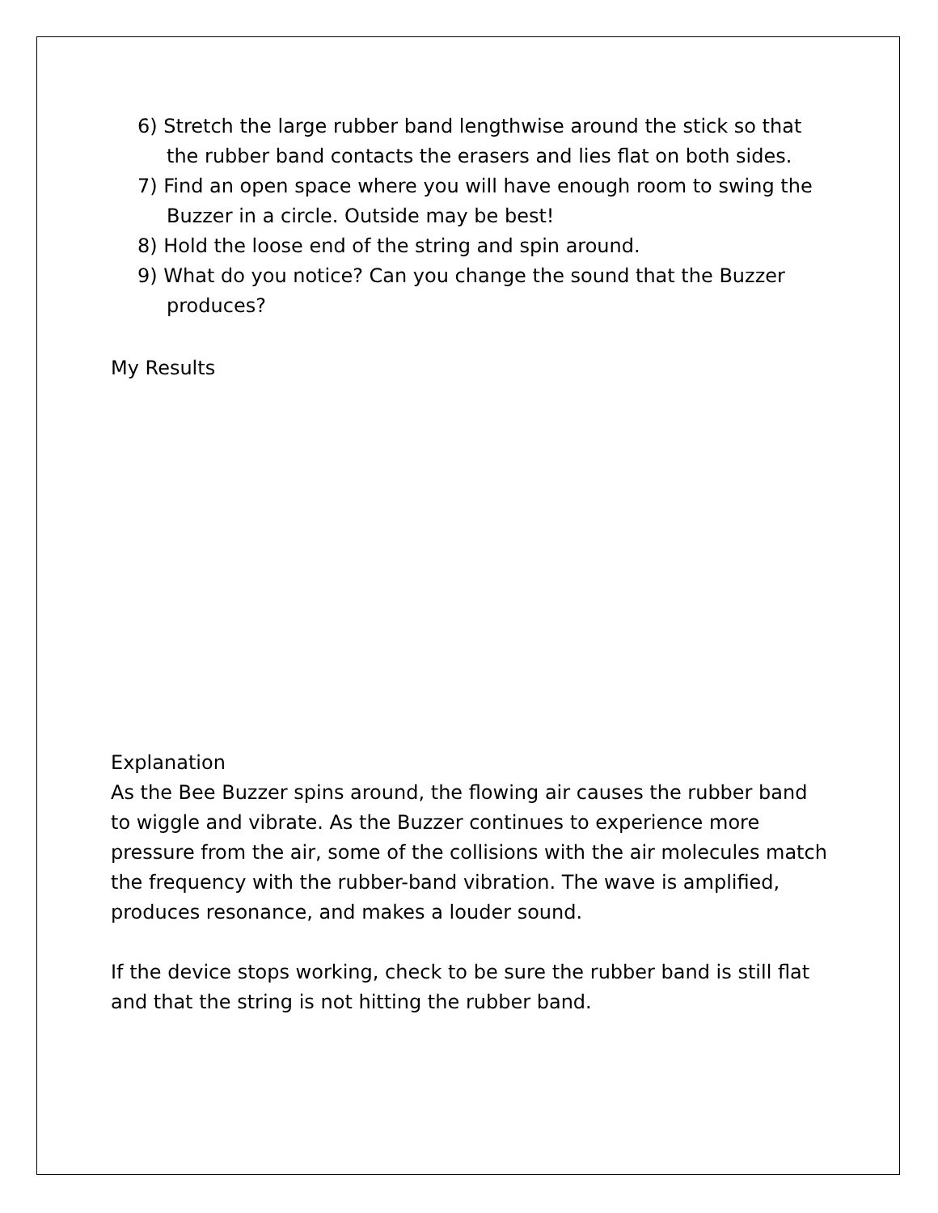6) Stretch the large rubber band lengthwise around the stick so that the rubber band contacts the erasers and lies flat on both sides.
7) Find an open space where you will have enough room to swing the Buzzer in a circle. Outside may be best!
8) Hold the loose end of the string and spin around.
9) What do you notice? Can you change the sound that the Buzzer produces?
My Results
Explanation
As the Bee Buzzer spins around, the flowing air causes the rubber band to wiggle and vibrate. As the Buzzer continues to experience more pressure from the air, some of the collisions with the air molecules match the frequency with the rubber-band vibration. The wave is amplified, produces resonance, and makes a louder sound.
If the device stops working, check to be sure the rubber band is still flat and that the string is not hitting the rubber band.